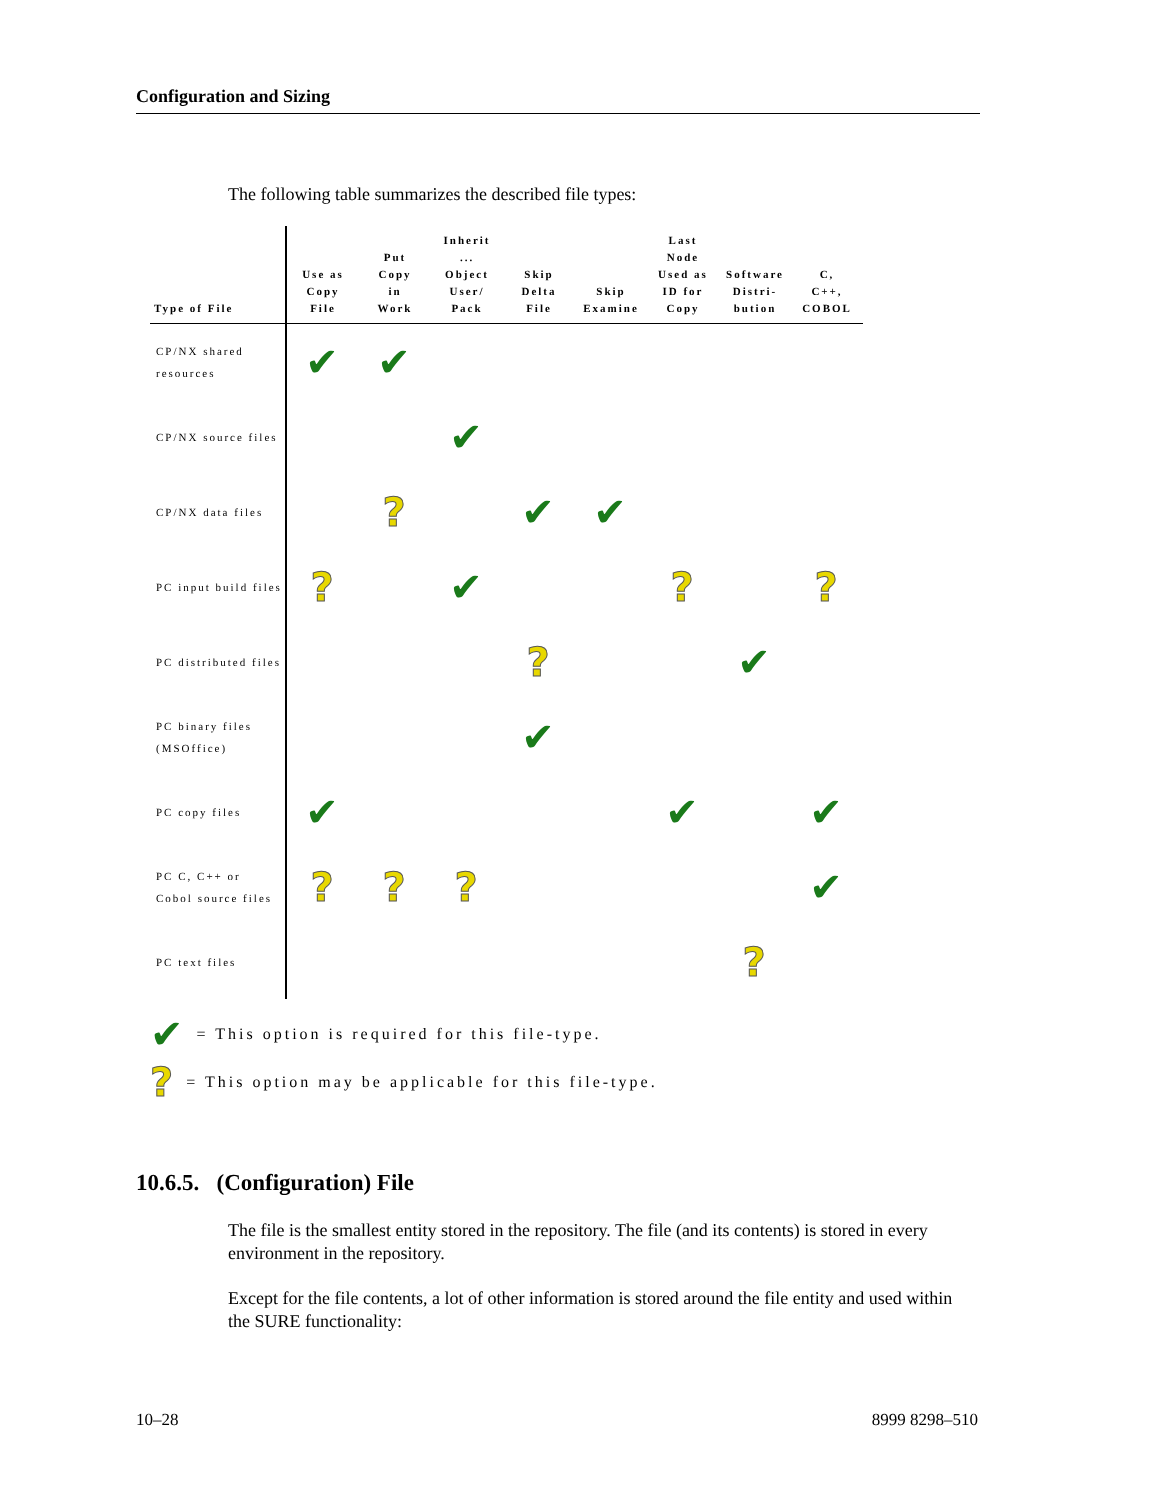Configuration and Sizing
The following table summarizes the described file types:
| Type of File | Use as Copy File | Put Copy in Work | Inherit ... Object User/ Pack | Skip Delta File | Skip Examine | Last Node Used as ID for Copy | Software Distri- bution | C, C++, COBOL |
| --- | --- | --- | --- | --- | --- | --- | --- | --- |
| CP/NX shared resources | ✔ | ✔ | | | | | | |
| CP/NX source files | | | ✔ | | | | | |
| CP/NX data files | | ? | | ✔ | ✔ | | | |
| PC input build files | ? | | ✔ | | | ? | | ? |
| PC distributed files | | | | ? | | | ✔ | |
| PC binary files (MSOffice) | | | | ✔ | | | | |
| PC copy files | ✔ | | | | | ✔ | | ✔ |
| PC C, C++ or Cobol source files | ? | ? | ? | | | | | ✔ |
| PC text files | | | | | | | ? | |
✔ = This option is required for this file-type.
? = This option may be applicable for this file-type.
10.6.5. (Configuration) File
The file is the smallest entity stored in the repository. The file (and its contents) is stored in every environment in the repository.
Except for the file contents, a lot of other information is stored around the file entity and used within the SURE functionality:
10–28 8999 8298–510